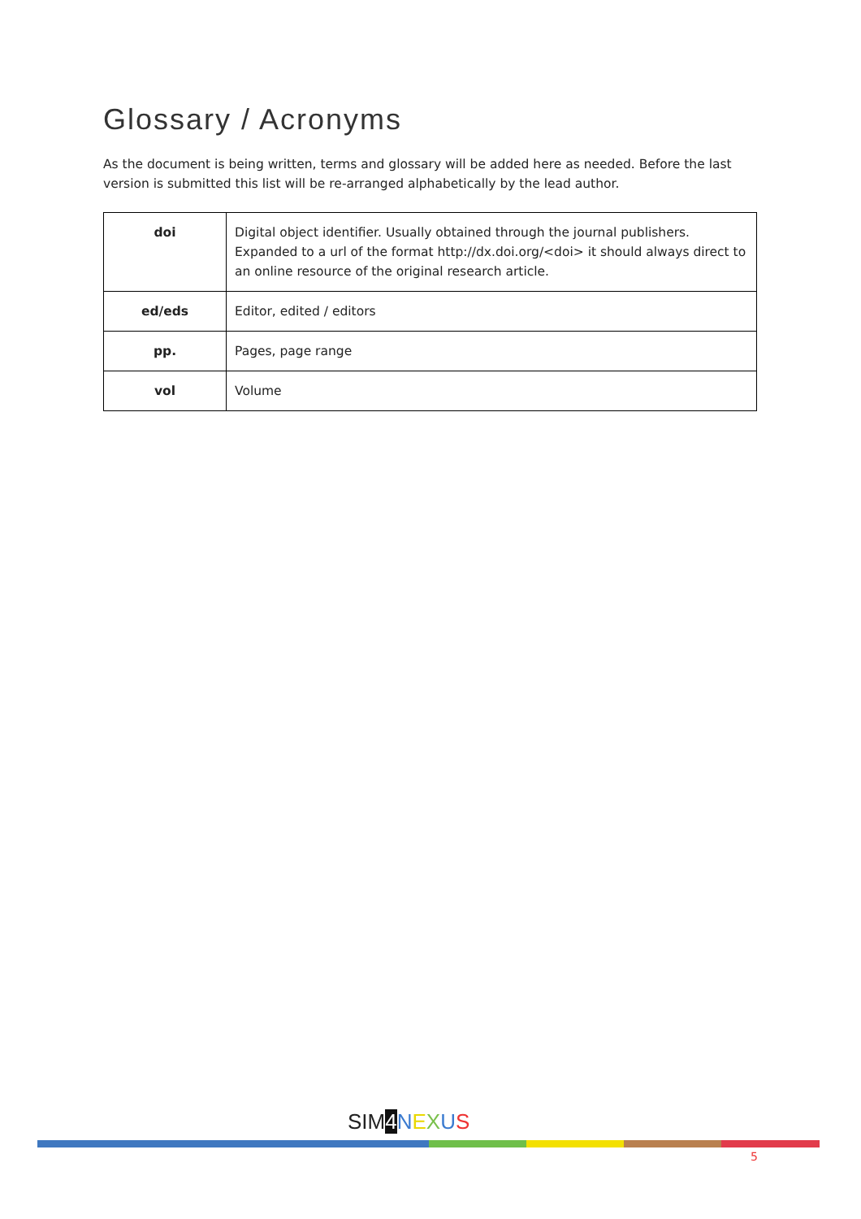Glossary / Acronyms
As the document is being written, terms and glossary will be added here as needed. Before the last version is submitted this list will be re-arranged alphabetically by the lead author.
| doi | Digital object identifier. Usually obtained through the journal publishers. Expanded to a url of the format http://dx.doi.org/<doi> it should always direct to an online resource of the original research article. |
| ed/eds | Editor, edited / editors |
| pp. | Pages, page range |
| vol | Volume |
SIM4 NEXUS
5